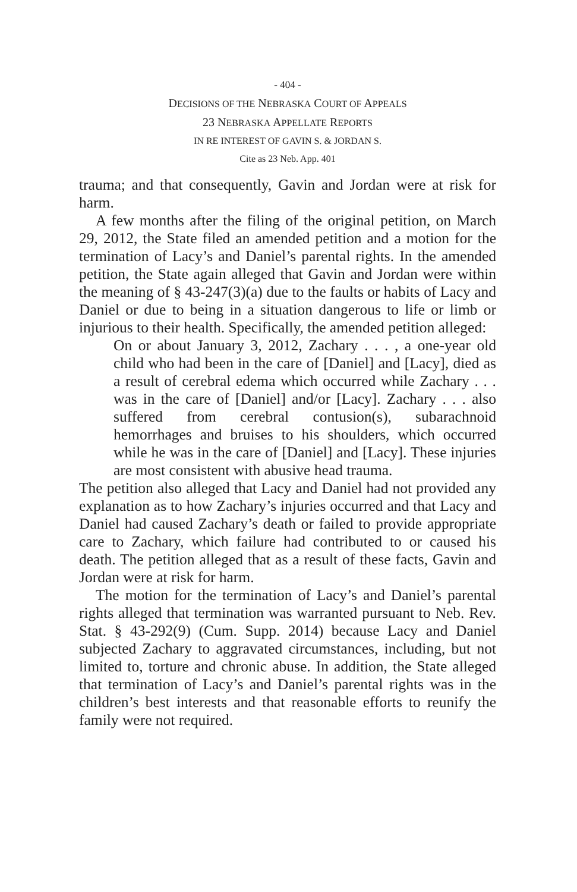- 404 -
DECISIONS OF THE NEBRASKA COURT OF APPEALS
23 NEBRASKA APPELLATE REPORTS
IN RE INTEREST OF GAVIN S. & JORDAN S.
Cite as 23 Neb. App. 401
trauma; and that consequently, Gavin and Jordan were at risk for harm.
A few months after the filing of the original petition, on March 29, 2012, the State filed an amended petition and a motion for the termination of Lacy’s and Daniel’s parental rights. In the amended petition, the State again alleged that Gavin and Jordan were within the meaning of § 43-247(3)(a) due to the faults or habits of Lacy and Daniel or due to being in a situation dangerous to life or limb or injurious to their health. Specifically, the amended petition alleged:
On or about January 3, 2012, Zachary . . . , a one-year old child who had been in the care of [Daniel] and [Lacy], died as a result of cerebral edema which occurred while Zachary . . . was in the care of [Daniel] and/or [Lacy]. Zachary . . . also suffered from cerebral contusion(s), subarachnoid hemorrhages and bruises to his shoulders, which occurred while he was in the care of [Daniel] and [Lacy]. These injuries are most consistent with abusive head trauma.
The petition also alleged that Lacy and Daniel had not provided any explanation as to how Zachary’s injuries occurred and that Lacy and Daniel had caused Zachary’s death or failed to provide appropriate care to Zachary, which failure had contributed to or caused his death. The petition alleged that as a result of these facts, Gavin and Jordan were at risk for harm.
The motion for the termination of Lacy’s and Daniel’s parental rights alleged that termination was warranted pursuant to Neb. Rev. Stat. § 43-292(9) (Cum. Supp. 2014) because Lacy and Daniel subjected Zachary to aggravated circumstances, including, but not limited to, torture and chronic abuse. In addition, the State alleged that termination of Lacy’s and Daniel’s parental rights was in the children’s best interests and that reasonable efforts to reunify the family were not required.